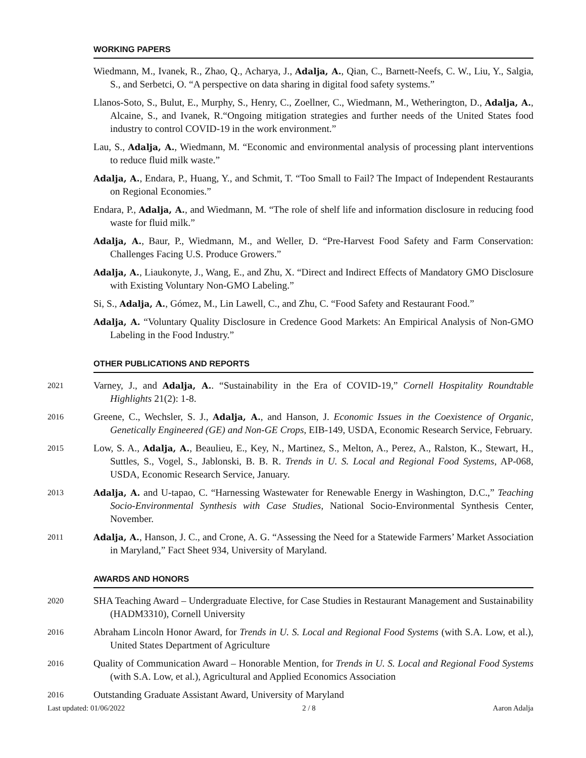WORKING PAPERS
Wiedmann, M., Ivanek, R., Zhao, Q., Acharya, J., Adalja, A., Qian, C., Barnett-Neefs, C. W., Liu, Y., Salgia, S., and Serbetci, O. “A perspective on data sharing in digital food safety systems.”
Llanos-Soto, S., Bulut, E., Murphy, S., Henry, C., Zoellner, C., Wiedmann, M., Wetherington, D., Adalja, A., Alcaine, S., and Ivanek, R.“Ongoing mitigation strategies and further needs of the United States food industry to control COVID-19 in the work environment.”
Lau, S., Adalja, A., Wiedmann, M. “Economic and environmental analysis of processing plant interventions to reduce fluid milk waste.”
Adalja, A., Endara, P., Huang, Y., and Schmit, T. “Too Small to Fail? The Impact of Independent Restaurants on Regional Economies.”
Endara, P., Adalja, A., and Wiedmann, M. “The role of shelf life and information disclosure in reducing food waste for fluid milk.”
Adalja, A., Baur, P., Wiedmann, M., and Weller, D. “Pre-Harvest Food Safety and Farm Conservation: Challenges Facing U.S. Produce Growers.”
Adalja, A., Liaukonyte, J., Wang, E., and Zhu, X. “Direct and Indirect Effects of Mandatory GMO Disclosure with Existing Voluntary Non-GMO Labeling.”
Si, S., Adalja, A., Gómez, M., Lin Lawell, C., and Zhu, C. “Food Safety and Restaurant Food.”
Adalja, A. “Voluntary Quality Disclosure in Credence Good Markets: An Empirical Analysis of Non-GMO Labeling in the Food Industry.”
OTHER PUBLICATIONS AND REPORTS
2021
Varney, J., and Adalja, A.. “Sustainability in the Era of COVID-19,” Cornell Hospitality Roundtable Highlights 21(2): 1-8.
2016
Greene, C., Wechsler, S. J., Adalja, A., and Hanson, J. Economic Issues in the Coexistence of Organic, Genetically Engineered (GE) and Non-GE Crops, EIB-149, USDA, Economic Research Service, February.
2015
Low, S. A., Adalja, A., Beaulieu, E., Key, N., Martinez, S., Melton, A., Perez, A., Ralston, K., Stewart, H., Suttles, S., Vogel, S., Jablonski, B. B. R. Trends in U. S. Local and Regional Food Systems, AP-068, USDA, Economic Research Service, January.
2013 Adalja, A. and U-tapao, C. “Harnessing Wastewater for Renewable Energy in Washington, D.C.,” Teaching Socio-Environmental Synthesis with Case Studies, National Socio-Environmental Synthesis Center, November.
2011 Adalja, A., Hanson, J. C., and Crone, A. G. “Assessing the Need for a Statewide Farmers’ Market Association in Maryland,” Fact Sheet 934, University of Maryland.
AWARDS AND HONORS
2020
SHA Teaching Award – Undergraduate Elective, for Case Studies in Restaurant Management and Sustainability (HADM3310), Cornell University
2016
Abraham Lincoln Honor Award, for Trends in U. S. Local and Regional Food Systems (with S.A. Low, et al.), United States Department of Agriculture
2016
Quality of Communication Award – Honorable Mention, for Trends in U. S. Local and Regional Food Systems (with S.A. Low, et al.), Agricultural and Applied Economics Association
2016
Outstanding Graduate Assistant Award, University of Maryland
Last updated: 01/06/2022 2 / 8 Aaron Adalja